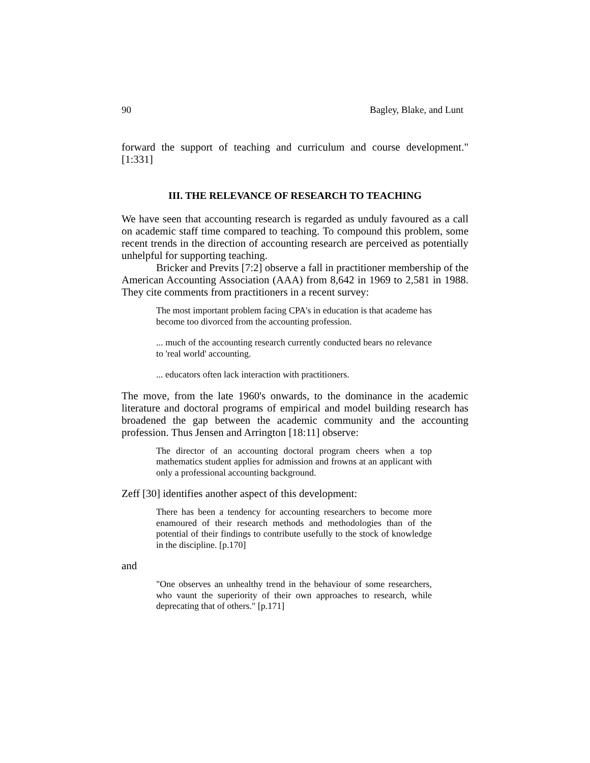90 Bagley, Blake, and Lunt
forward the support of teaching and curriculum and course development." [1:331]
III. THE RELEVANCE OF RESEARCH TO TEACHING
We have seen that accounting research is regarded as unduly favoured as a call on academic staff time compared to teaching. To compound this problem, some recent trends in the direction of accounting research are perceived as potentially unhelpful for supporting teaching.
Bricker and Previts [7:2] observe a fall in practitioner membership of the American Accounting Association (AAA) from 8,642 in 1969 to 2,581 in 1988. They cite comments from practitioners in a recent survey:
The most important problem facing CPA's in education is that academe has become too divorced from the accounting profession.
... much of the accounting research currently conducted bears no relevance to 'real world' accounting.
... educators often lack interaction with practitioners.
The move, from the late 1960's onwards, to the dominance in the academic literature and doctoral programs of empirical and model building research has broadened the gap between the academic community and the accounting profession. Thus Jensen and Arrington [18:11] observe:
The director of an accounting doctoral program cheers when a top mathematics student applies for admission and frowns at an applicant with only a professional accounting background.
Zeff [30] identifies another aspect of this development:
There has been a tendency for accounting researchers to become more enamoured of their research methods and methodologies than of the potential of their findings to contribute usefully to the stock of knowledge in the discipline. [p.170]
and
"One observes an unhealthy trend in the behaviour of some researchers, who vaunt the superiority of their own approaches to research, while deprecating that of others." [p.171]